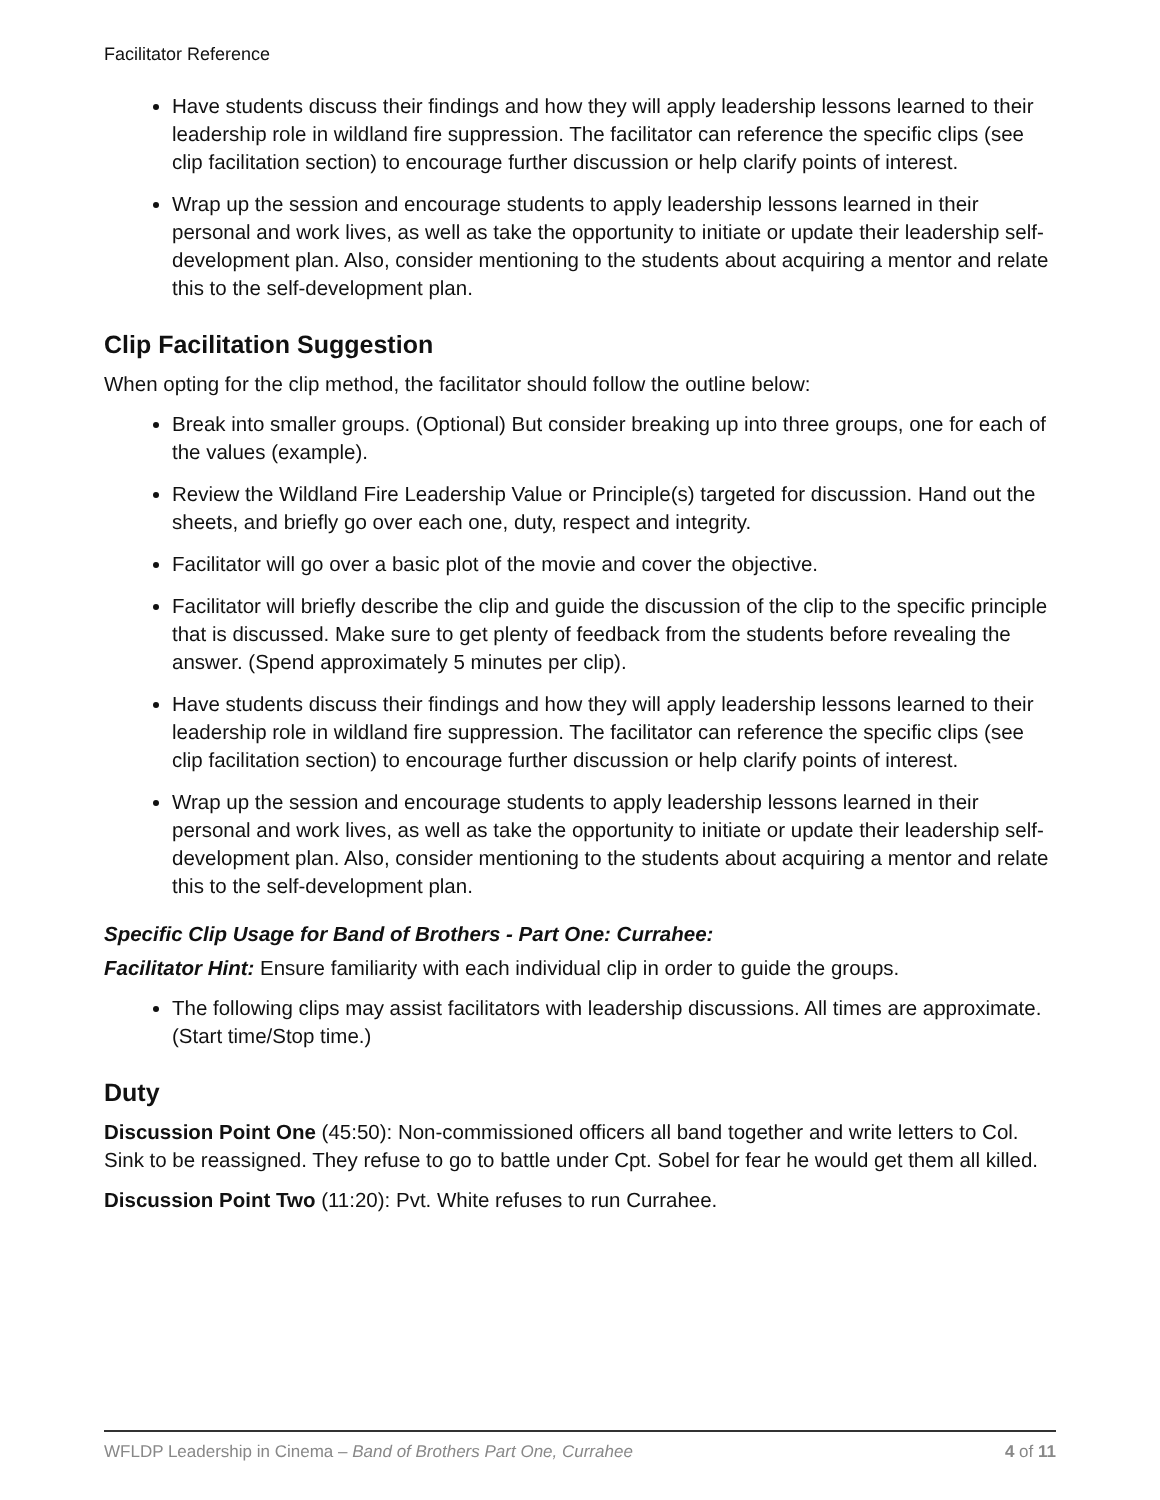Facilitator Reference
Have students discuss their findings and how they will apply leadership lessons learned to their leadership role in wildland fire suppression. The facilitator can reference the specific clips (see clip facilitation section) to encourage further discussion or help clarify points of interest.
Wrap up the session and encourage students to apply leadership lessons learned in their personal and work lives, as well as take the opportunity to initiate or update their leadership self-development plan. Also, consider mentioning to the students about acquiring a mentor and relate this to the self-development plan.
Clip Facilitation Suggestion
When opting for the clip method, the facilitator should follow the outline below:
Break into smaller groups. (Optional) But consider breaking up into three groups, one for each of the values (example).
Review the Wildland Fire Leadership Value or Principle(s) targeted for discussion. Hand out the sheets, and briefly go over each one, duty, respect and integrity.
Facilitator will go over a basic plot of the movie and cover the objective.
Facilitator will briefly describe the clip and guide the discussion of the clip to the specific principle that is discussed. Make sure to get plenty of feedback from the students before revealing the answer. (Spend approximately 5 minutes per clip).
Have students discuss their findings and how they will apply leadership lessons learned to their leadership role in wildland fire suppression. The facilitator can reference the specific clips (see clip facilitation section) to encourage further discussion or help clarify points of interest.
Wrap up the session and encourage students to apply leadership lessons learned in their personal and work lives, as well as take the opportunity to initiate or update their leadership self-development plan. Also, consider mentioning to the students about acquiring a mentor and relate this to the self-development plan.
Specific Clip Usage for Band of Brothers - Part One: Currahee:
Facilitator Hint: Ensure familiarity with each individual clip in order to guide the groups.
The following clips may assist facilitators with leadership discussions. All times are approximate. (Start time/Stop time.)
Duty
Discussion Point One (45:50): Non-commissioned officers all band together and write letters to Col. Sink to be reassigned. They refuse to go to battle under Cpt. Sobel for fear he would get them all killed.
Discussion Point Two (11:20): Pvt. White refuses to run Currahee.
WFLDP Leadership in Cinema – Band of Brothers Part One, Currahee 4 of 11